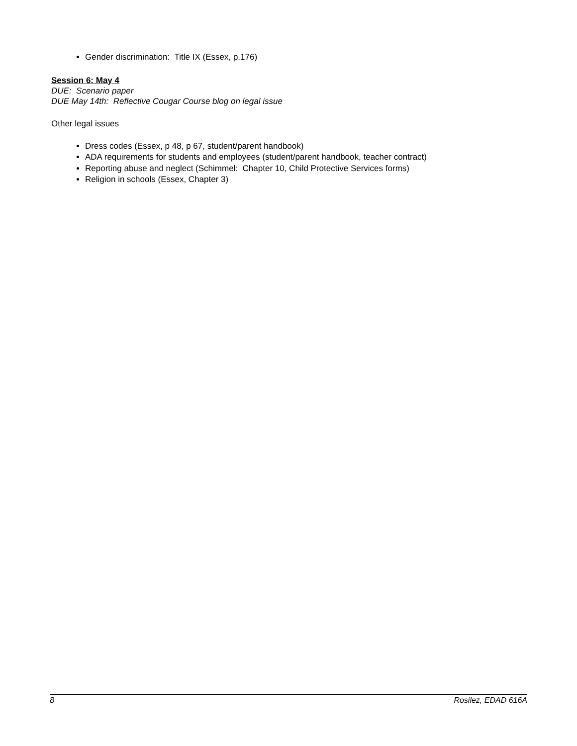Gender discrimination: Title IX (Essex, p.176)
Session 6: May 4
DUE: Scenario paper
DUE May 14th: Reflective Cougar Course blog on legal issue
Other legal issues
Dress codes (Essex, p 48, p 67, student/parent handbook)
ADA requirements for students and employees (student/parent handbook, teacher contract)
Reporting abuse and neglect (Schimmel: Chapter 10, Child Protective Services forms)
Religion in schools (Essex, Chapter 3)
8 Rosilez, EDAD 616A